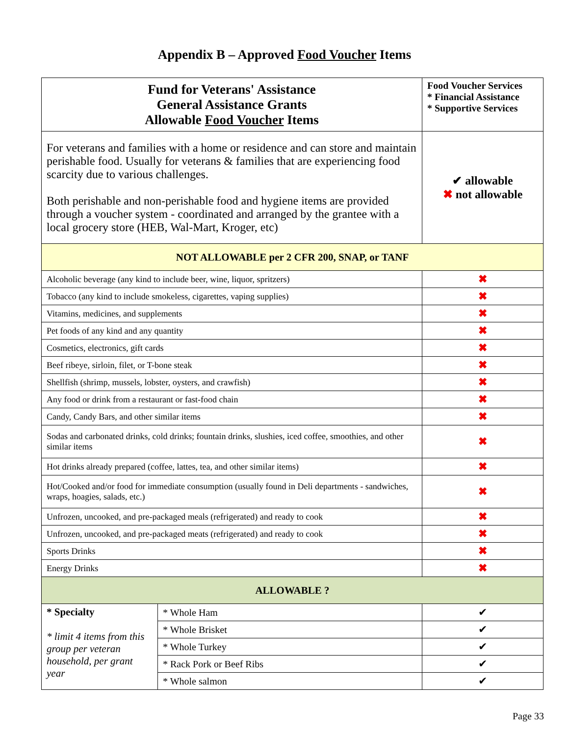Appendix B – Approved Food Voucher Items
| Fund for Veterans' Assistance General Assistance Grants Allowable Food Voucher Items | | Food Voucher Services * Financial Assistance * Supportive Services |
| For veterans and families with a home or residence and can store and maintain perishable food. Usually for veterans & families that are experiencing food scarcity due to various challenges. Both perishable and non-perishable food and hygiene items are provided through a voucher system - coordinated and arranged by the grantee with a local grocery store (HEB, Wal-Mart, Kroger, etc) | | ✔ allowable ✖ not allowable |
| NOT ALLOWABLE per 2 CFR 200, SNAP, or TANF | | |
| Alcoholic beverage (any kind to include beer, wine, liquor, spritzers) | | ✖ |
| Tobacco (any kind to include smokeless, cigarettes, vaping supplies) | | ✖ |
| Vitamins, medicines, and supplements | | ✖ |
| Pet foods of any kind and any quantity | | ✖ |
| Cosmetics, electronics, gift cards | | ✖ |
| Beef ribeye, sirloin, filet, or T-bone steak | | ✖ |
| Shellfish (shrimp, mussels, lobster, oysters, and crawfish) | | ✖ |
| Any food or drink from a restaurant or fast-food chain | | ✖ |
| Candy, Candy Bars, and other similar items | | ✖ |
| Sodas and carbonated drinks, cold drinks; fountain drinks, slushies, iced coffee, smoothies, and other similar items | | ✖ |
| Hot drinks already prepared (coffee, lattes, tea, and other similar items) | | ✖ |
| Hot/Cooked and/or food for immediate consumption (usually found in Deli departments - sandwiches, wraps, hoagies, salads, etc.) | | ✖ |
| Unfrozen, uncooked, and pre-packaged meals (refrigerated) and ready to cook | | ✖ |
| Unfrozen, uncooked, and pre-packaged meats (refrigerated) and ready to cook | | ✖ |
| Sports Drinks | | ✖ |
| Energy Drinks | | ✖ |
| ALLOWABLE ? | | |
| * Specialty * limit 4 items from this group per veteran household, per grant year | * Whole Ham | ✔ |
| | * Whole Brisket | ✔ |
| | * Whole Turkey | ✔ |
| | * Rack Pork or Beef Ribs | ✔ |
| | * Whole salmon | ✔ |
Page 33